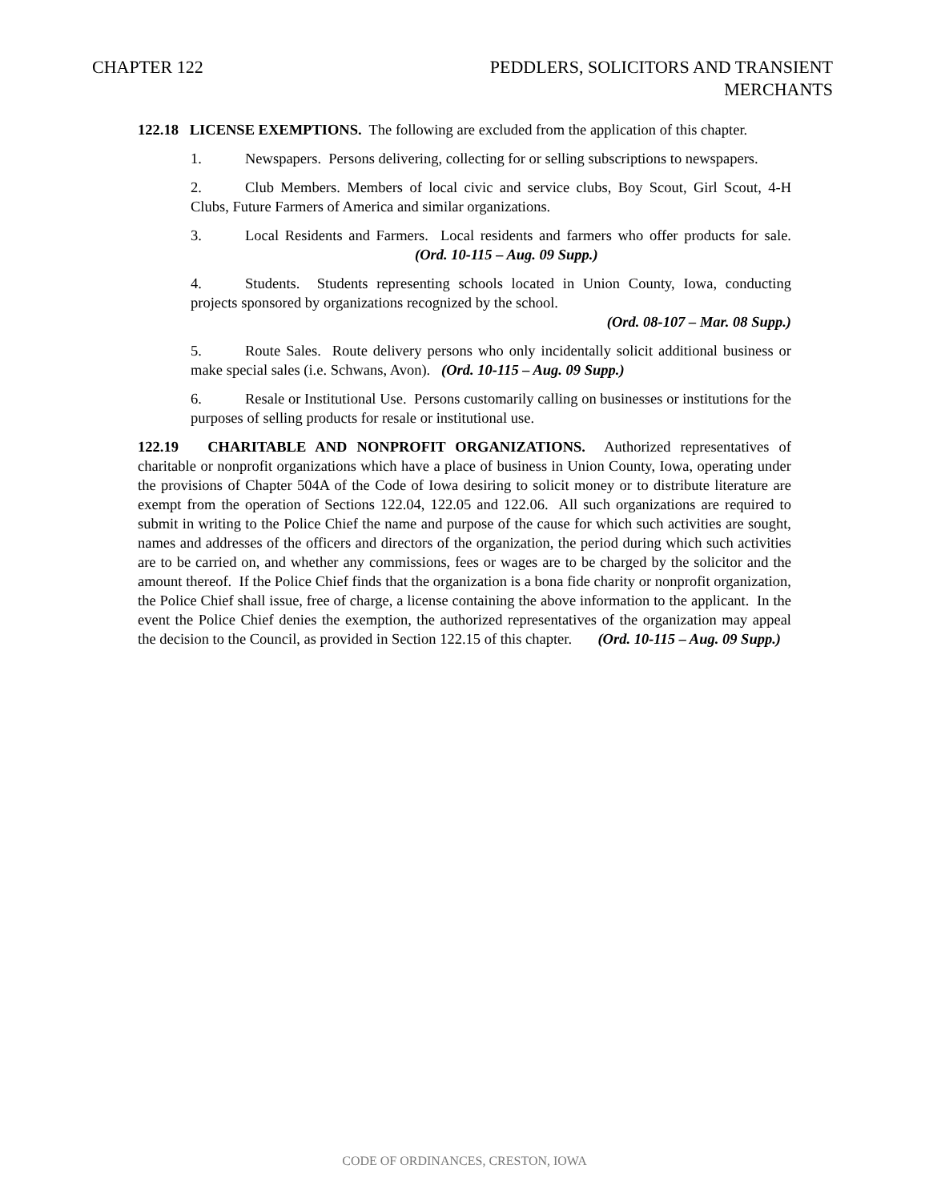CHAPTER 122 PEDDLERS, SOLICITORS AND TRANSIENT
MERCHANTS
122.18 LICENSE EXEMPTIONS. The following are excluded from the application of this chapter.
1. Newspapers. Persons delivering, collecting for or selling subscriptions to newspapers.
2. Club Members. Members of local civic and service clubs, Boy Scout, Girl Scout, 4-H Clubs, Future Farmers of America and similar organizations.
3. Local Residents and Farmers. Local residents and farmers who offer products for sale. (Ord. 10-115 – Aug. 09 Supp.)
4. Students. Students representing schools located in Union County, Iowa, conducting projects sponsored by organizations recognized by the school.
(Ord. 08-107 – Mar. 08 Supp.)
5. Route Sales. Route delivery persons who only incidentally solicit additional business or make special sales (i.e. Schwans, Avon). (Ord. 10-115 – Aug. 09 Supp.)
6. Resale or Institutional Use. Persons customarily calling on businesses or institutions for the purposes of selling products for resale or institutional use.
122.19 CHARITABLE AND NONPROFIT ORGANIZATIONS. Authorized representatives of charitable or nonprofit organizations which have a place of business in Union County, Iowa, operating under the provisions of Chapter 504A of the Code of Iowa desiring to solicit money or to distribute literature are exempt from the operation of Sections 122.04, 122.05 and 122.06. All such organizations are required to submit in writing to the Police Chief the name and purpose of the cause for which such activities are sought, names and addresses of the officers and directors of the organization, the period during which such activities are to be carried on, and whether any commissions, fees or wages are to be charged by the solicitor and the amount thereof. If the Police Chief finds that the organization is a bona fide charity or nonprofit organization, the Police Chief shall issue, free of charge, a license containing the above information to the applicant. In the event the Police Chief denies the exemption, the authorized representatives of the organization may appeal the decision to the Council, as provided in Section 122.15 of this chapter. (Ord. 10-115 – Aug. 09 Supp.)
CODE OF ORDINANCES, CRESTON, IOWA